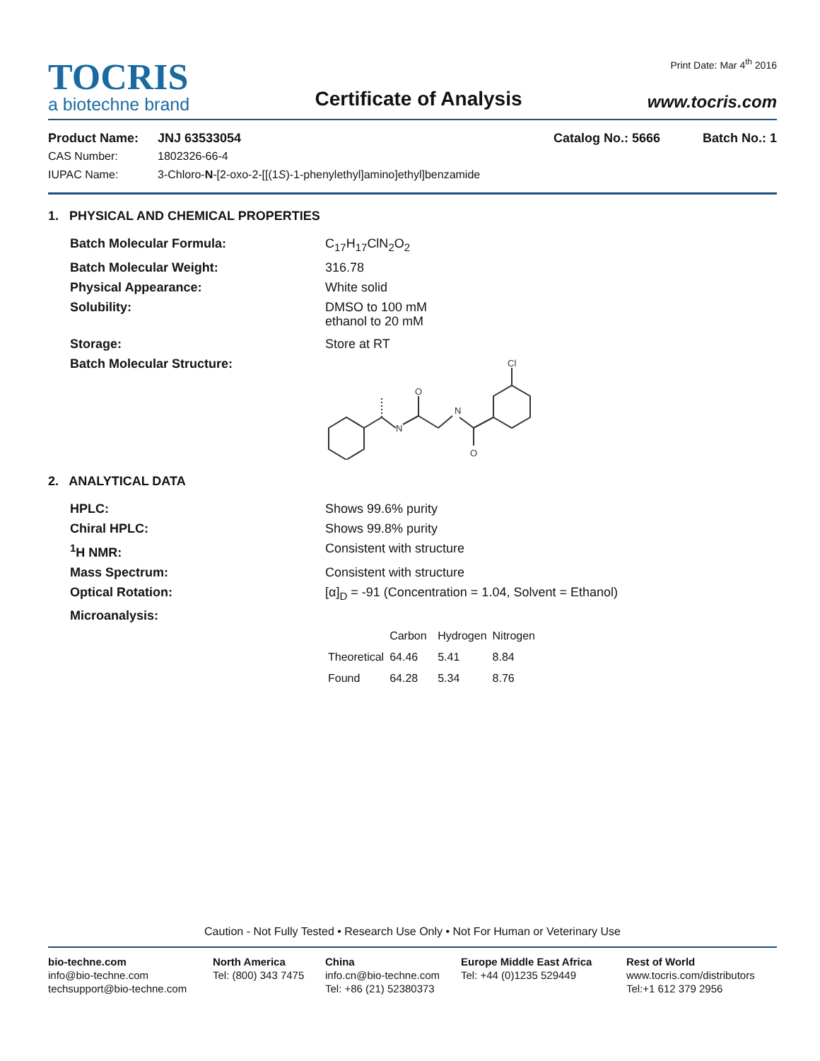TOCRIS
a biotechne brand
Certificate of Analysis
Print Date: Mar 4<sup>th</sup> 2016
www.tocris.com
Product Name: JNJ 63533054 Catalog No.: 5666 Batch No.: 1
CAS Number: 1802326-66-4
IUPAC Name: 3-Chloro-N-[2-oxo-2-[[(1S)-1-phenylethyl]amino]ethyl]benzamide
1. PHYSICAL AND CHEMICAL PROPERTIES
Batch Molecular Formula: C<sub>17</sub>H<sub>17</sub>ClN<sub>2</sub>O<sub>2</sub>
Batch Molecular Weight: 316.78
Physical Appearance: White solid
Solubility: DMSO to 100 mM
ethanol to 20 mM
Storage: Store at RT
Batch Molecular Structure:
N
N
Cl
O
O
2. ANALYTICAL DATA
HPLC: Shows 99.6% purity
Chiral HPLC: Shows 99.8% purity
<sup>1</sup>H NMR: Consistent with structure
Mass Spectrum: Consistent with structure
Optical Rotation: [α]<sub>D</sub> = -91 (Concentration = 1.04, Solvent = Ethanol)
Microanalysis:
| | Carbon | Hydrogen | Nitrogen |
| Theoretical | 64.46 | 5.41 | 8.84 |
| Found | 64.28 | 5.34 | 8.76 |
Caution - Not Fully Tested • Research Use Only • Not For Human or Veterinary Use
bio-techne.com
info@bio-techne.com
techsupport@bio-techne.com
North America
Tel: (800) 343 7475
China
info.cn@bio-techne.com
Tel: +86 (21) 52380373
Europe Middle East Africa
Tel: +44 (0)1235 529449
Rest of World
www.tocris.com/distributors
Tel:+1 612 379 2956